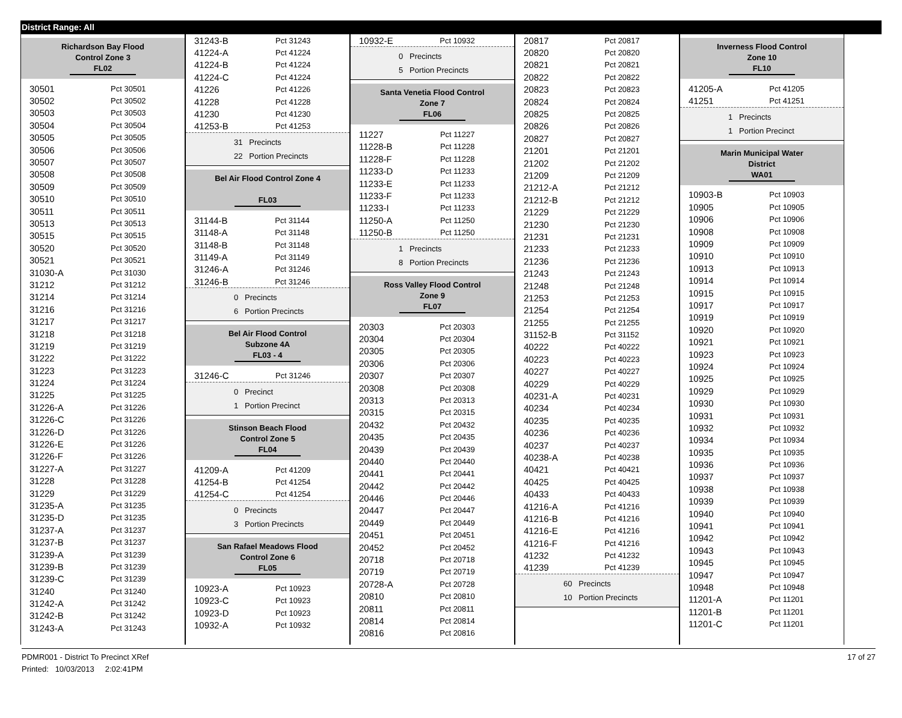District Range: All
Richardson Bay Flood
Control Zone 3
FL02
| 30501 | Pct 30501 |
| 30502 | Pct 30502 |
| 30503 | Pct 30503 |
| 30504 | Pct 30504 |
| 30505 | Pct 30505 |
| 30506 | Pct 30506 |
| 30507 | Pct 30507 |
| 30508 | Pct 30508 |
| 30509 | Pct 30509 |
| 30510 | Pct 30510 |
| 30511 | Pct 30511 |
| 30513 | Pct 30513 |
| 30515 | Pct 30515 |
| 30520 | Pct 30520 |
| 30521 | Pct 30521 |
| 31030-A | Pct 31030 |
| 31212 | Pct 31212 |
| 31214 | Pct 31214 |
| 31216 | Pct 31216 |
| 31217 | Pct 31217 |
| 31218 | Pct 31218 |
| 31219 | Pct 31219 |
| 31222 | Pct 31222 |
| 31223 | Pct 31223 |
| 31224 | Pct 31224 |
| 31225 | Pct 31225 |
| 31226-A | Pct 31226 |
| 31226-C | Pct 31226 |
| 31226-D | Pct 31226 |
| 31226-E | Pct 31226 |
| 31226-F | Pct 31226 |
| 31227-A | Pct 31227 |
| 31228 | Pct 31228 |
| 31229 | Pct 31229 |
| 31235-A | Pct 31235 |
| 31235-D | Pct 31235 |
| 31237-A | Pct 31237 |
| 31237-B | Pct 31237 |
| 31239-A | Pct 31239 |
| 31239-B | Pct 31239 |
| 31239-C | Pct 31239 |
| 31240 | Pct 31240 |
| 31242-A | Pct 31242 |
| 31242-B | Pct 31242 |
| 31243-A | Pct 31243 |
| 31243-B | Pct 31243 |
| 41224-A | Pct 41224 |
| 41224-B | Pct 41224 |
| 41224-C | Pct 41224 |
| 41226 | Pct 41226 |
| 41228 | Pct 41228 |
| 41230 | Pct 41230 |
| 41253-B | Pct 41253 |
31 Precincts
22 Portion Precincts
Bel Air Flood Control Zone 4
FL03
| 31144-B | Pct 31144 |
| 31148-A | Pct 31148 |
| 31148-B | Pct 31148 |
| 31149-A | Pct 31149 |
| 31246-A | Pct 31246 |
| 31246-B | Pct 31246 |
0 Precincts
6 Portion Precincts
Bel Air Flood Control
Subzone 4A
FL03 - 4
| 31246-C | Pct 31246 |
0 Precinct
1 Portion Precinct
Stinson Beach Flood
Control Zone 5
FL04
| 41209-A | Pct 41209 |
| 41254-B | Pct 41254 |
| 41254-C | Pct 41254 |
0 Precincts
3 Portion Precincts
San Rafael Meadows Flood
Control Zone 6
FL05
| 10923-A | Pct 10923 |
| 10923-C | Pct 10923 |
| 10923-D | Pct 10923 |
| 10932-A | Pct 10932 |
| 10932-E | Pct 10932 |
0 Precincts
5 Portion Precincts
Santa Venetia Flood Control
Zone 7
FL06
| 11227 | Pct 11227 |
| 11228-B | Pct 11228 |
| 11228-F | Pct 11228 |
| 11233-D | Pct 11233 |
| 11233-E | Pct 11233 |
| 11233-F | Pct 11233 |
| 11233-I | Pct 11233 |
| 11250-A | Pct 11250 |
| 11250-B | Pct 11250 |
1 Precincts
8 Portion Precincts
Ross Valley Flood Control
Zone 9
FL07
| 20303 | Pct 20303 |
| 20304 | Pct 20304 |
| 20305 | Pct 20305 |
| 20306 | Pct 20306 |
| 20307 | Pct 20307 |
| 20308 | Pct 20308 |
| 20313 | Pct 20313 |
| 20315 | Pct 20315 |
| 20432 | Pct 20432 |
| 20435 | Pct 20435 |
| 20439 | Pct 20439 |
| 20440 | Pct 20440 |
| 20441 | Pct 20441 |
| 20442 | Pct 20442 |
| 20446 | Pct 20446 |
| 20447 | Pct 20447 |
| 20449 | Pct 20449 |
| 20451 | Pct 20451 |
| 20452 | Pct 20452 |
| 20718 | Pct 20718 |
| 20719 | Pct 20719 |
| 20728-A | Pct 20728 |
| 20810 | Pct 20810 |
| 20811 | Pct 20811 |
| 20814 | Pct 20814 |
| 20816 | Pct 20816 |
| 20817 | Pct 20817 |
| 20820 | Pct 20820 |
| 20821 | Pct 20821 |
| 20822 | Pct 20822 |
| 20823 | Pct 20823 |
| 20824 | Pct 20824 |
| 20825 | Pct 20825 |
| 20826 | Pct 20826 |
| 20827 | Pct 20827 |
| 21201 | Pct 21201 |
| 21202 | Pct 21202 |
| 21209 | Pct 21209 |
| 21212-A | Pct 21212 |
| 21212-B | Pct 21212 |
| 21229 | Pct 21229 |
| 21230 | Pct 21230 |
| 21231 | Pct 21231 |
| 21233 | Pct 21233 |
| 21236 | Pct 21236 |
| 21243 | Pct 21243 |
| 21248 | Pct 21248 |
| 21253 | Pct 21253 |
| 21254 | Pct 21254 |
| 21255 | Pct 21255 |
| 31152-B | Pct 31152 |
| 40222 | Pct 40222 |
| 40223 | Pct 40223 |
| 40227 | Pct 40227 |
| 40229 | Pct 40229 |
| 40231-A | Pct 40231 |
| 40234 | Pct 40234 |
| 40235 | Pct 40235 |
| 40236 | Pct 40236 |
| 40237 | Pct 40237 |
| 40238-A | Pct 40238 |
| 40421 | Pct 40421 |
| 40425 | Pct 40425 |
| 40433 | Pct 40433 |
| 41216-A | Pct 41216 |
| 41216-B | Pct 41216 |
| 41216-E | Pct 41216 |
| 41216-F | Pct 41216 |
| 41232 | Pct 41232 |
| 41239 | Pct 41239 |
60 Precincts
10 Portion Precincts
Inverness Flood Control
Zone 10
FL10
| 41205-A | Pct 41205 |
| 41251 | Pct 41251 |
1 Precincts
1 Portion Precinct
Marin Municipal Water
District
WA01
| 10903-B | Pct 10903 |
| 10905 | Pct 10905 |
| 10906 | Pct 10906 |
| 10908 | Pct 10908 |
| 10909 | Pct 10909 |
| 10910 | Pct 10910 |
| 10913 | Pct 10913 |
| 10914 | Pct 10914 |
| 10915 | Pct 10915 |
| 10917 | Pct 10917 |
| 10919 | Pct 10919 |
| 10920 | Pct 10920 |
| 10921 | Pct 10921 |
| 10923 | Pct 10923 |
| 10924 | Pct 10924 |
| 10925 | Pct 10925 |
| 10929 | Pct 10929 |
| 10930 | Pct 10930 |
| 10931 | Pct 10931 |
| 10932 | Pct 10932 |
| 10934 | Pct 10934 |
| 10935 | Pct 10935 |
| 10936 | Pct 10936 |
| 10937 | Pct 10937 |
| 10938 | Pct 10938 |
| 10939 | Pct 10939 |
| 10940 | Pct 10940 |
| 10941 | Pct 10941 |
| 10942 | Pct 10942 |
| 10943 | Pct 10943 |
| 10945 | Pct 10945 |
| 10947 | Pct 10947 |
| 10948 | Pct 10948 |
| 11201-A | Pct 11201 |
| 11201-B | Pct 11201 |
| 11201-C | Pct 11201 |
PDMR001 - District To Precinct XRef
Printed: 10/03/2013 2:02:41PM
17 of 27